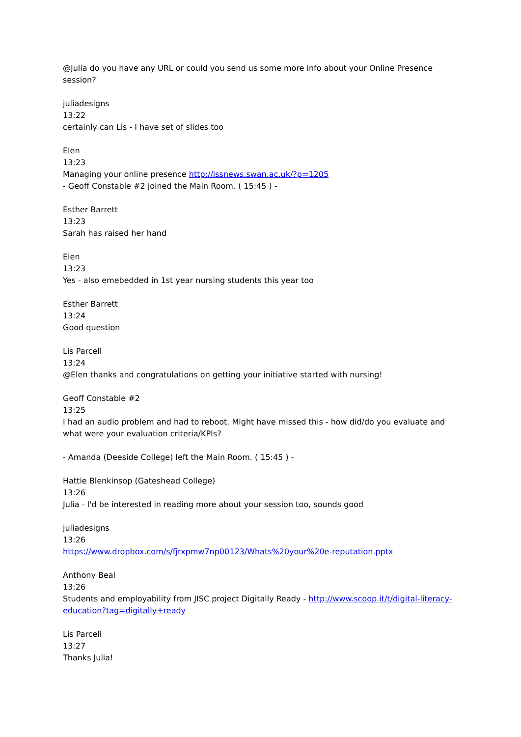@Julia do you have any URL or could you send us some more info about your Online Presence session?
juliadesigns
13:22
certainly can Lis - I have set of slides too
Elen
13:23
Managing your online presence http://issnews.swan.ac.uk/?p=1205
- Geoff Constable #2 joined the Main Room. ( 15:45 ) -
Esther Barrett
13:23
Sarah has raised her hand
Elen
13:23
Yes - also emebedded in 1st year nursing students this year too
Esther Barrett
13:24
Good question
Lis Parcell
13:24
@Elen thanks and congratulations on getting your initiative started with nursing!
Geoff Constable #2
13:25
I had an audio problem and had to reboot. Might have missed this - how did/do you evaluate and what were your evaluation criteria/KPIs?
- Amanda (Deeside College) left the Main Room. ( 15:45 ) -
Hattie Blenkinsop (Gateshead College)
13:26
Julia - I'd be interested in reading more about your session too, sounds good
juliadesigns
13:26
https://www.dropbox.com/s/fjrxpmw7np00123/Whats%20your%20e-reputation.pptx
Anthony Beal
13:26
Students and employability from JISC project Digitally Ready - http://www.scoop.it/t/digital-literacy-education?tag=digitally+ready
Lis Parcell
13:27
Thanks Julia!